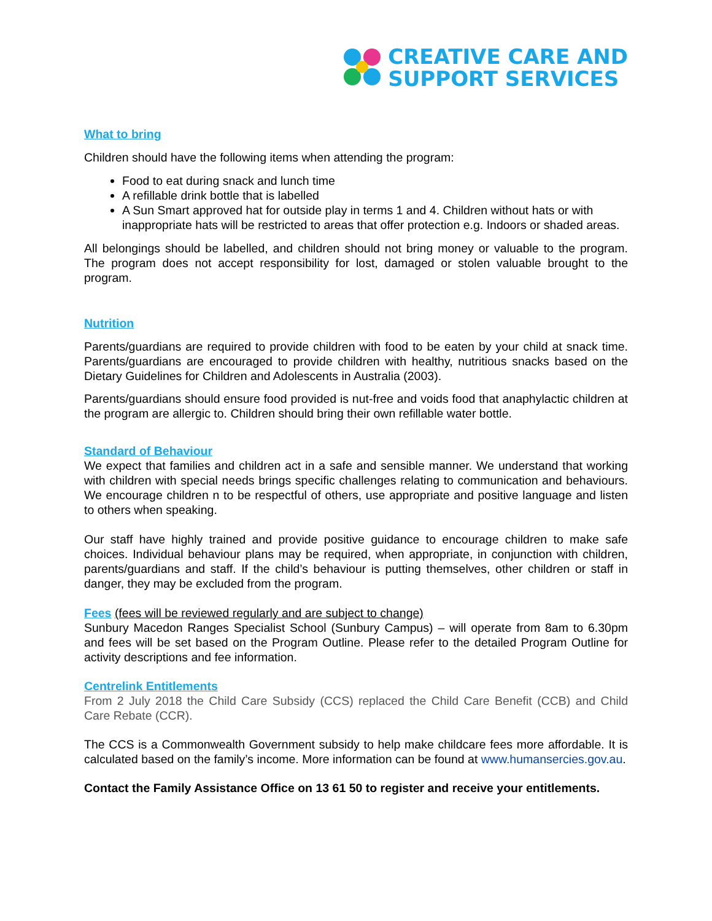CREATIVE CARE AND
SUPPORT SERVICES
What to bring
Children should have the following items when attending the program:
Food to eat during snack and lunch time
A refillable drink bottle that is labelled
A Sun Smart approved hat for outside play in terms 1 and 4. Children without hats or with inappropriate hats will be restricted to areas that offer protection e.g. Indoors or shaded areas.
All belongings should be labelled, and children should not bring money or valuable to the program. The program does not accept responsibility for lost, damaged or stolen valuable brought to the program.
Nutrition
Parents/guardians are required to provide children with food to be eaten by your child at snack time. Parents/guardians are encouraged to provide children with healthy, nutritious snacks based on the Dietary Guidelines for Children and Adolescents in Australia (2003).
Parents/guardians should ensure food provided is nut-free and voids food that anaphylactic children at the program are allergic to. Children should bring their own refillable water bottle.
Standard of Behaviour
We expect that families and children act in a safe and sensible manner. We understand that working with children with special needs brings specific challenges relating to communication and behaviours. We encourage children n to be respectful of others, use appropriate and positive language and listen to others when speaking.
Our staff have highly trained and provide positive guidance to encourage children to make safe choices. Individual behaviour plans may be required, when appropriate, in conjunction with children, parents/guardians and staff. If the child’s behaviour is putting themselves, other children or staff in danger, they may be excluded from the program.
Fees (fees will be reviewed regularly and are subject to change)
Sunbury Macedon Ranges Specialist School (Sunbury Campus) – will operate from 8am to 6.30pm and fees will be set based on the Program Outline. Please refer to the detailed Program Outline for activity descriptions and fee information.
Centrelink Entitlements
From 2 July 2018 the Child Care Subsidy (CCS) replaced the Child Care Benefit (CCB) and Child Care Rebate (CCR).
The CCS is a Commonwealth Government subsidy to help make childcare fees more affordable. It is calculated based on the family’s income. More information can be found at www.humansercies.gov.au.
Contact the Family Assistance Office on 13 61 50 to register and receive your entitlements.